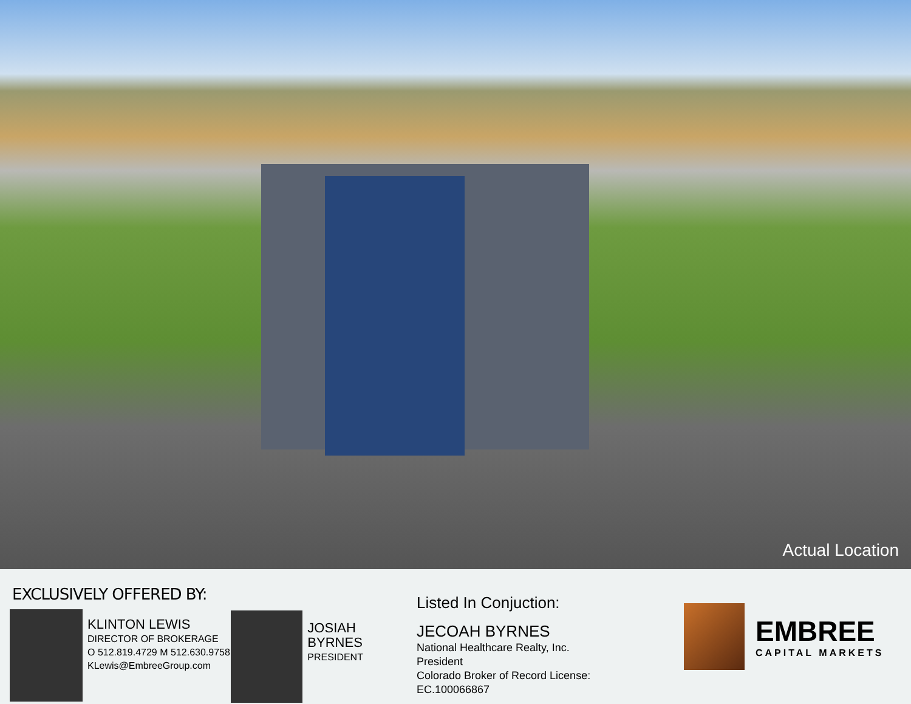Actual Location
EXCLUSIVELY OFFERED BY:
KLINTON LEWIS
DIRECTOR OF BROKERAGE
O 512.819.4729 M 512.630.9758
KLewis@EmbreeGroup.com
JOSIAH BYRNES
PRESIDENT
Listed In Conjuction:
JECOAH BYRNES
National Healthcare Realty, Inc.
President
Colorado Broker of Record License:
EC.100066867
EMBREE
CAPITAL MARKETS